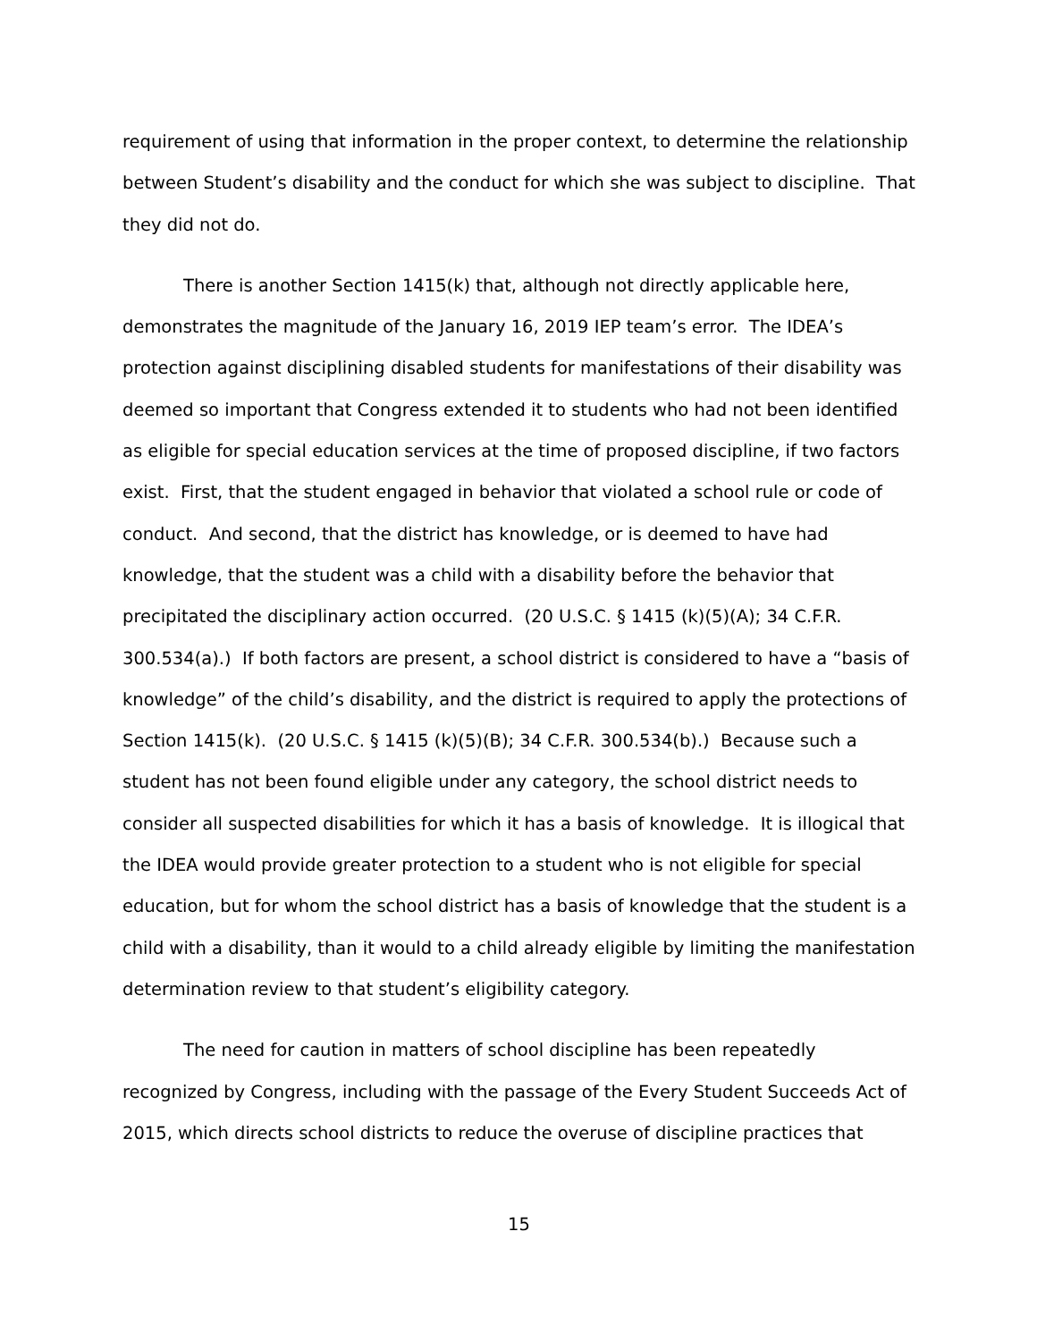requirement of using that information in the proper context, to determine the relationship between Student’s disability and the conduct for which she was subject to discipline. That they did not do.
There is another Section 1415(k) that, although not directly applicable here, demonstrates the magnitude of the January 16, 2019 IEP team’s error. The IDEA’s protection against disciplining disabled students for manifestations of their disability was deemed so important that Congress extended it to students who had not been identified as eligible for special education services at the time of proposed discipline, if two factors exist. First, that the student engaged in behavior that violated a school rule or code of conduct. And second, that the district has knowledge, or is deemed to have had knowledge, that the student was a child with a disability before the behavior that precipitated the disciplinary action occurred. (20 U.S.C. § 1415 (k)(5)(A); 34 C.F.R. 300.534(a).) If both factors are present, a school district is considered to have a “basis of knowledge” of the child’s disability, and the district is required to apply the protections of Section 1415(k). (20 U.S.C. § 1415 (k)(5)(B); 34 C.F.R. 300.534(b).) Because such a student has not been found eligible under any category, the school district needs to consider all suspected disabilities for which it has a basis of knowledge. It is illogical that the IDEA would provide greater protection to a student who is not eligible for special education, but for whom the school district has a basis of knowledge that the student is a child with a disability, than it would to a child already eligible by limiting the manifestation determination review to that student’s eligibility category.
The need for caution in matters of school discipline has been repeatedly recognized by Congress, including with the passage of the Every Student Succeeds Act of 2015, which directs school districts to reduce the overuse of discipline practices that
15